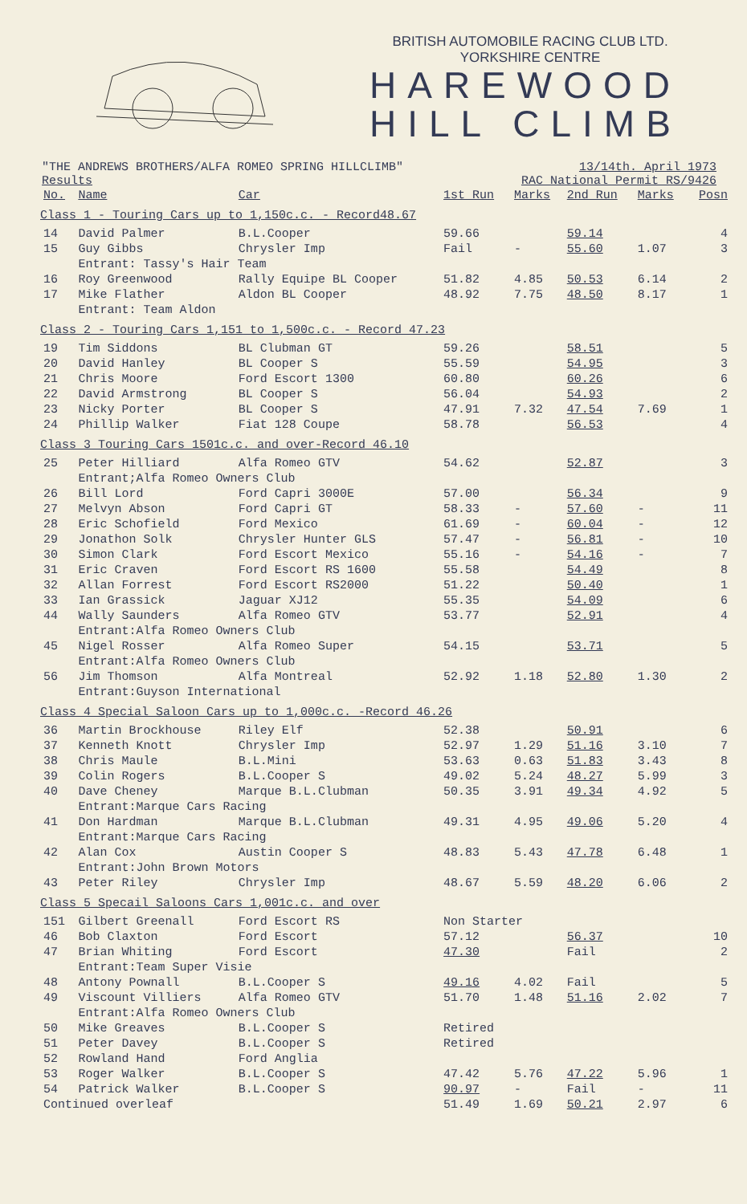BRITISH AUTOMOBILE RACING CLUB LTD.
YORKSHIRE CENTRE
HAREWOOD
HILL CLIMB
"THE ANDREWS BROTHERS/ALFA ROMEO SPRING HILLCLIMB" 13/14th. April 1973
Results RAC National Permit RS/9426
| No. | Name | Car | 1st Run | Marks | 2nd Run | Marks | Posn |
| --- | --- | --- | --- | --- | --- | --- | --- |
| Class 1 - Touring Cars up to 1,150c.c. - Record48.67 | | | | | | | |
| 14 | David Palmer | B.L.Cooper | 59.66 | | 59.14 | | 4 |
| 15 | Guy Gibbs | Chrysler Imp | Fail | - | 55.60 | 1.07 | 3 |
| | Entrant: Tassy's Hair Team | | | | | | |
| 16 | Roy Greenwood | Rally Equipe BL Cooper | 51.82 | 4.85 | 50.53 | 6.14 | 2 |
| 17 | Mike Flather | Aldon BL Cooper | 48.92 | 7.75 | 48.50 | 8.17 | 1 |
| | Entrant: Team Aldon | | | | | | |
| Class 2 - Touring Cars 1,151 to 1,500c.c. - Record 47.23 | | | | | | | |
| 19 | Tim Siddons | BL Clubman GT | 59.26 | | 58.51 | | 5 |
| 20 | David Hanley | BL Cooper S | 55.59 | | 54.95 | | 3 |
| 21 | Chris Moore | Ford Escort 1300 | 60.80 | | 60.26 | | 6 |
| 22 | David Armstrong | BL Cooper S | 56.04 | | 54.93 | | 2 |
| 23 | Nicky Porter | BL Cooper S | 47.91 | 7.32 | 47.54 | 7.69 | 1 |
| 24 | Phillip Walker | Fiat 128 Coupe | 58.78 | | 56.53 | | 4 |
| Class 3 Touring Cars 1501c.c. and over-Record 46.10 | | | | | | | |
| 25 | Peter Hilliard | Alfa Romeo GTV | 54.62 | | 52.87 | | 3 |
| | Entrant;Alfa Romeo Owners Club | | | | | | |
| 26 | Bill Lord | Ford Capri 3000E | 57.00 | | 56.34 | | 9 |
| 27 | Melvyn Abson | Ford Capri GT | 58.33 | - | 57.60 | - | 11 |
| 28 | Eric Schofield | Ford Mexico | 61.69 | - | 60.04 | - | 12 |
| 29 | Jonathon Solk | Chrysler Hunter GLS | 57.47 | - | 56.81 | - | 10 |
| 30 | Simon Clark | Ford Escort Mexico | 55.16 | - | 54.16 | - | 7 |
| 31 | Eric Craven | Ford Escort RS 1600 | 55.58 | | 54.49 | | 8 |
| 32 | Allan Forrest | Ford Escort RS2000 | 51.22 | | 50.40 | | 1 |
| 33 | Ian Grassick | Jaguar XJ12 | 55.35 | | 54.09 | | 6 |
| 44 | Wally Saunders | Alfa Romeo GTV | 53.77 | | 52.91 | | 4 |
| | Entrant:Alfa Romeo Owners Club | | | | | | |
| 45 | Nigel Rosser | Alfa Romeo Super | 54.15 | | 53.71 | | 5 |
| | Entrant:Alfa Romeo Owners Club | | | | | | |
| 56 | Jim Thomson | Alfa Montreal | 52.92 | 1.18 | 52.80 | 1.30 | 2 |
| | Entrant:Guyson International | | | | | | |
| Class 4 Special Saloon Cars up to 1,000c.c. -Record 46.26 | | | | | | | |
| 36 | Martin Brockhouse | Riley Elf | 52.38 | | 50.91 | | 6 |
| 37 | Kenneth Knott | Chrysler Imp | 52.97 | 1.29 | 51.16 | 3.10 | 7 |
| 38 | Chris Maule | B.L.Mini | 53.63 | 0.63 | 51.83 | 3.43 | 8 |
| 39 | Colin Rogers | B.L.Cooper S | 49.02 | 5.24 | 48.27 | 5.99 | 3 |
| 40 | Dave Cheney | Marque B.L.Clubman | 50.35 | 3.91 | 49.34 | 4.92 | 5 |
| | Entrant:Marque Cars Racing | | | | | | |
| 41 | Don Hardman | Marque B.L.Clubman | 49.31 | 4.95 | 49.06 | 5.20 | 4 |
| | Entrant:Marque Cars Racing | | | | | | |
| 42 | Alan Cox | Austin Cooper S | 48.83 | 5.43 | 47.78 | 6.48 | 1 |
| | Entrant:John Brown Motors | | | | | | |
| 43 | Peter Riley | Chrysler Imp | 48.67 | 5.59 | 48.20 | 6.06 | 2 |
| Class 5 Specail Saloons Cars 1,001c.c. and over | | | | | | | |
| 151 | Gilbert Greenall | Ford Escort RS | Non Starter | | | | |
| 46 | Bob Claxton | Ford Escort | 57.12 | | 56.37 | | 10 |
| 47 | Brian Whiting | Ford Escort | 47.30 | | Fail | | 2 |
| | Entrant:Team Super Visie | | | | | | |
| 48 | Antony Pownall | B.L.Cooper S | 49.16 | 4.02 | Fail | | 5 |
| 49 | Viscount Villiers | Alfa Romeo GTV | 51.70 | 1.48 | 51.16 | 2.02 | 7 |
| | Entrant:Alfa Romeo Owners Club | | | | | | |
| 50 | Mike Greaves | B.L.Cooper S | Retired | | | | |
| 51 | Peter Davey | B.L.Cooper S | Retired | | | | |
| 52 | Rowland Hand | Ford Anglia | | | | | |
| 53 | Roger Walker | B.L.Cooper S | 47.42 | 5.76 | 47.22 | 5.96 | 1 |
| 54 | Patrick Walker | B.L.Cooper S | 90.97 | - | Fail | - | 11 |
| Continued overleaf | | | 51.49 | 1.69 | 50.21 | 2.97 | 6 |